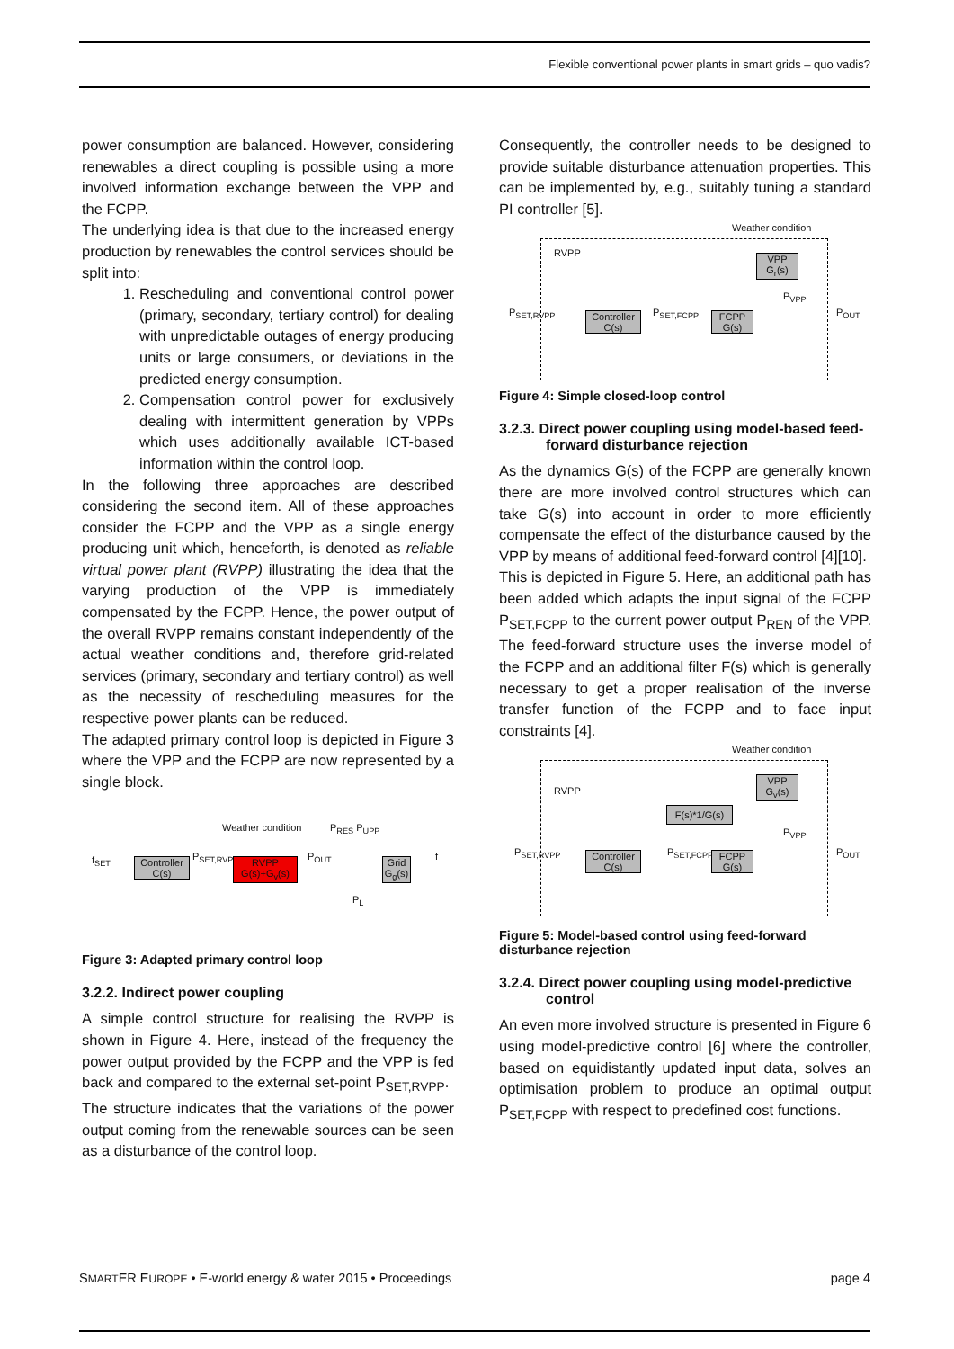Flexible conventional power plants in smart grids – quo vadis?
power consumption are balanced. However, considering renewables a direct coupling is possible using a more involved information exchange between the VPP and the FCPP.
The underlying idea is that due to the increased energy production by renewables the control services should be split into:
1. Rescheduling and conventional control power (primary, secondary, tertiary control) for dealing with unpredictable outages of energy producing units or large consumers, or deviations in the predicted energy consumption.
2. Compensation control power for exclusively dealing with intermittent generation by VPPs which uses additionally available ICT-based information within the control loop.
In the following three approaches are described considering the second item. All of these approaches consider the FCPP and the VPP as a single energy producing unit which, henceforth, is denoted as reliable virtual power plant (RVPP) illustrating the idea that the varying production of the VPP is immediately compensated by the FCPP. Hence, the power output of the overall RVPP remains constant independently of the actual weather conditions and, therefore grid-related services (primary, secondary and tertiary control) as well as the necessity of rescheduling measures for the respective power plants can be reduced.
The adapted primary control loop is depicted in Figure 3 where the VPP and the FCPP are now represented by a single block.
Weather condition P<sub>RES</sub> P<sub>UPP</sub>
f<sub>SET</sub>
Controller
C(s)
P<sub>SET,RVPP</sub>
RVPP
G(s)+G<sub>v</sub>(s)
P<sub>OUT</sub>
P<sub>L</sub>
Grid
G<sub>g</sub>(s)
f
Figure 3: Adapted primary control loop
3.2.2. Indirect power coupling
A simple control structure for realising the RVPP is shown in Figure 4. Here, instead of the frequency the power output provided by the FCPP and the VPP is fed back and compared to the external set-point P<sub>SET,RVPP</sub>.
The structure indicates that the variations of the power output coming from the renewable sources can be seen as a disturbance of the control loop.
Consequently, the controller needs to be designed to provide suitable disturbance attenuation properties. This can be implemented by, e.g., suitably tuning a standard PI controller [5].
Weather condition
RVPP
VPP
G<sub>r</sub>(s)
P<sub>VPP</sub>
P<sub>SET,RVPP</sub>
Controller
C(s)
P<sub>SET,FCPP</sub>
FCPP
G(s)
P<sub>OUT</sub>
Figure 4: Simple closed-loop control
3.2.3. Direct power coupling using model-based feed-forward disturbance rejection
As the dynamics G(s) of the FCPP are generally known there are more involved control structures which can take G(s) into account in order to more efficiently compensate the effect of the disturbance caused by the VPP by means of additional feed-forward control [4][10].
This is depicted in Figure 5. Here, an additional path has been added which adapts the input signal of the FCPP P<sub>SET,FCPP</sub> to the current power output P<sub>REN</sub> of the VPP. The feed-forward structure uses the inverse model of the FCPP and an additional filter F(s) which is generally necessary to get a proper realisation of the inverse transfer function of the FCPP and to face input constraints [4].
Weather condition
RVPP
VPP
G<sub>v</sub>(s)
F(s)*1/G(s)
P<sub>VPP</sub>
P<sub>SET,RVPP</sub>
Controller
C(s)
P<sub>SET,FCPP</sub>
FCPP
G(s)
P<sub>OUT</sub>
Figure 5: Model-based control using feed-forward disturbance rejection
3.2.4. Direct power coupling using model-predictive control
An even more involved structure is presented in Figure 6 using model-predictive control [6] where the controller, based on equidistantly updated input data, solves an optimisation problem to produce an optimal output P<sub>SET,FCPP</sub> with respect to predefined cost functions.
SMARTER EUROPE • E-world energy & water 2015 • Proceedings page 4